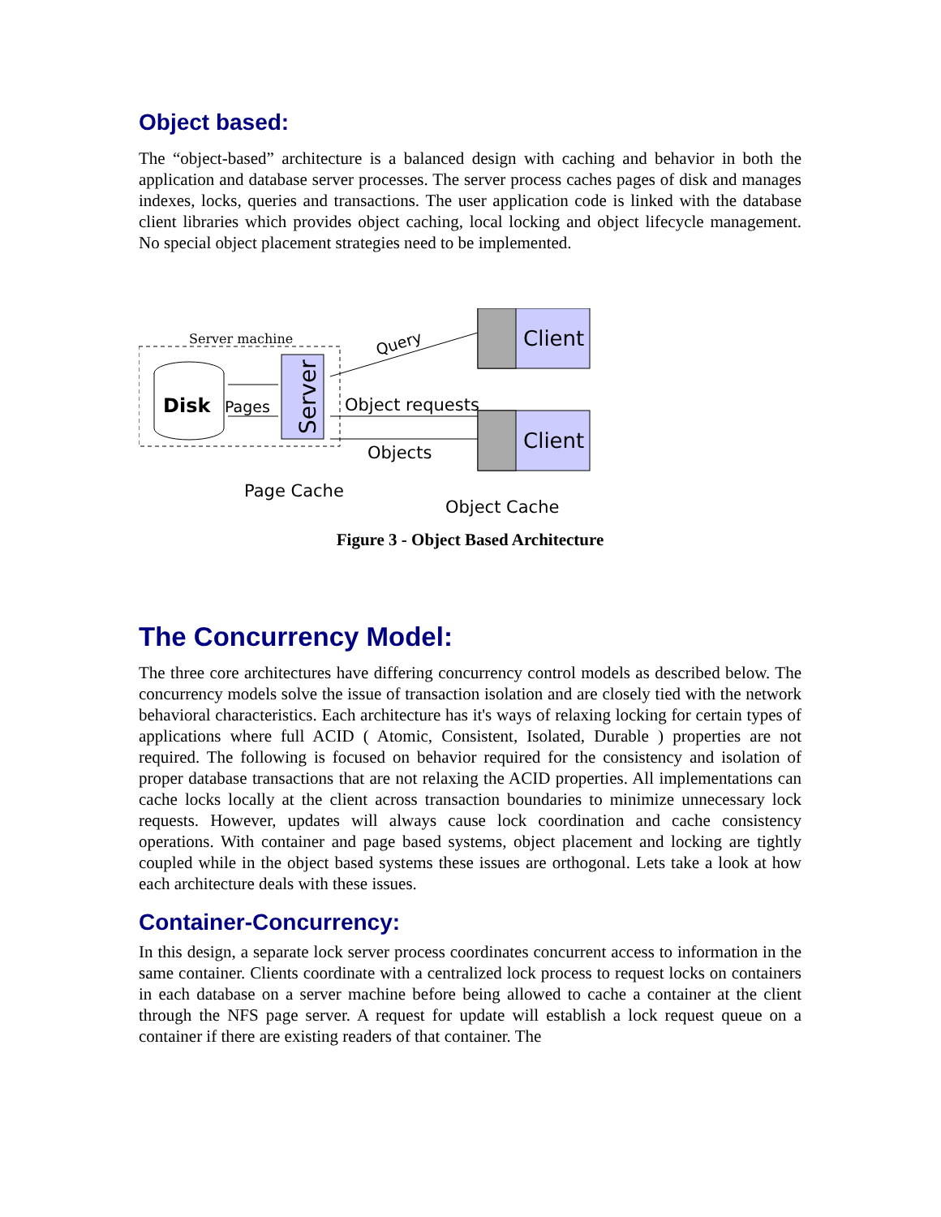Object based:
The “object-based” architecture is a balanced design with caching and behavior in both the application and database server processes. The server process caches pages of disk and manages indexes, locks, queries and transactions. The user application code is linked with the database client libraries which provides object caching, local locking and object lifecycle management. No special object placement strategies need to be implemented.
Server machine
Disk
Pages
Server
Client
Client
Query
Object requests
Objects
Page Cache
Object Cache
Figure 3 - Object Based Architecture
The Concurrency Model:
The three core architectures have differing concurrency control models as described below. The concurrency models solve the issue of transaction isolation and are closely tied with the network behavioral characteristics. Each architecture has it's ways of relaxing locking for certain types of applications where full ACID ( Atomic, Consistent, Isolated, Durable ) properties are not required. The following is focused on behavior required for the consistency and isolation of proper database transactions that are not relaxing the ACID properties. All implementations can cache locks locally at the client across transaction boundaries to minimize unnecessary lock requests. However, updates will always cause lock coordination and cache consistency operations. With container and page based systems, object placement and locking are tightly coupled while in the object based systems these issues are orthogonal. Lets take a look at how each architecture deals with these issues.
Container-Concurrency:
In this design, a separate lock server process coordinates concurrent access to information in the same container. Clients coordinate with a centralized lock process to request locks on containers in each database on a server machine before being allowed to cache a container at the client through the NFS page server. A request for update will establish a lock request queue on a container if there are existing readers of that container. The